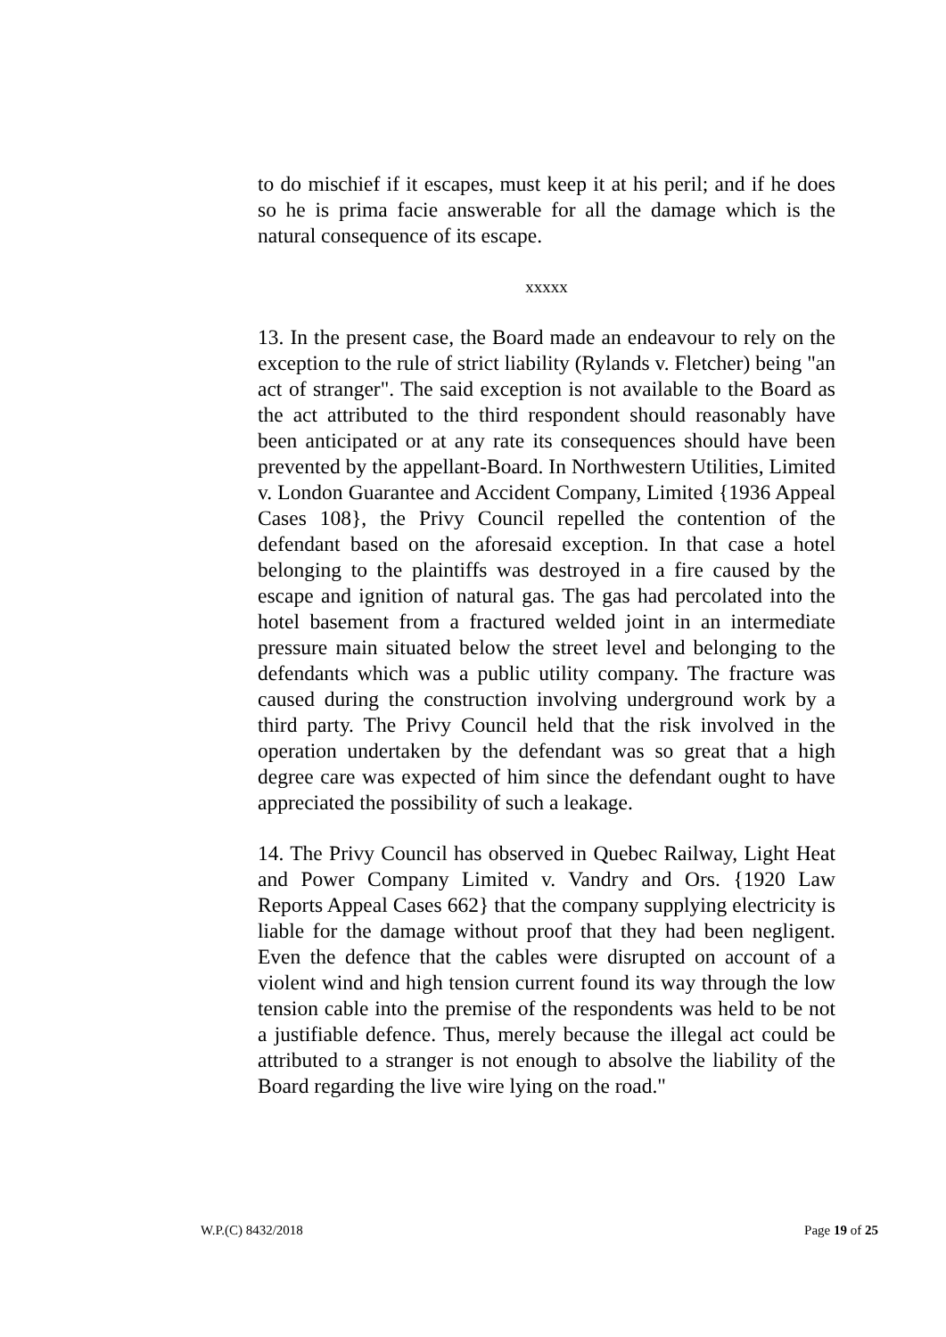to do mischief if it escapes, must keep it at his peril; and if he does so he is prima facie answerable for all the damage which is the natural consequence of its escape.
xxxxx
13. In the present case, the Board made an endeavour to rely on the exception to the rule of strict liability (Rylands v. Fletcher) being "an act of stranger". The said exception is not available to the Board as the act attributed to the third respondent should reasonably have been anticipated or at any rate its consequences should have been prevented by the appellant-Board. In Northwestern Utilities, Limited v. London Guarantee and Accident Company, Limited {1936 Appeal Cases 108}, the Privy Council repelled the contention of the defendant based on the aforesaid exception. In that case a hotel belonging to the plaintiffs was destroyed in a fire caused by the escape and ignition of natural gas. The gas had percolated into the hotel basement from a fractured welded joint in an intermediate pressure main situated below the street level and belonging to the defendants which was a public utility company. The fracture was caused during the construction involving underground work by a third party. The Privy Council held that the risk involved in the operation undertaken by the defendant was so great that a high degree care was expected of him since the defendant ought to have appreciated the possibility of such a leakage.
14. The Privy Council has observed in Quebec Railway, Light Heat and Power Company Limited v. Vandry and Ors. {1920 Law Reports Appeal Cases 662} that the company supplying electricity is liable for the damage without proof that they had been negligent. Even the defence that the cables were disrupted on account of a violent wind and high tension current found its way through the low tension cable into the premise of the respondents was held to be not a justifiable defence. Thus, merely because the illegal act could be attributed to a stranger is not enough to absolve the liability of the Board regarding the live wire lying on the road."
W.P.(C) 8432/2018 Page 19 of 25